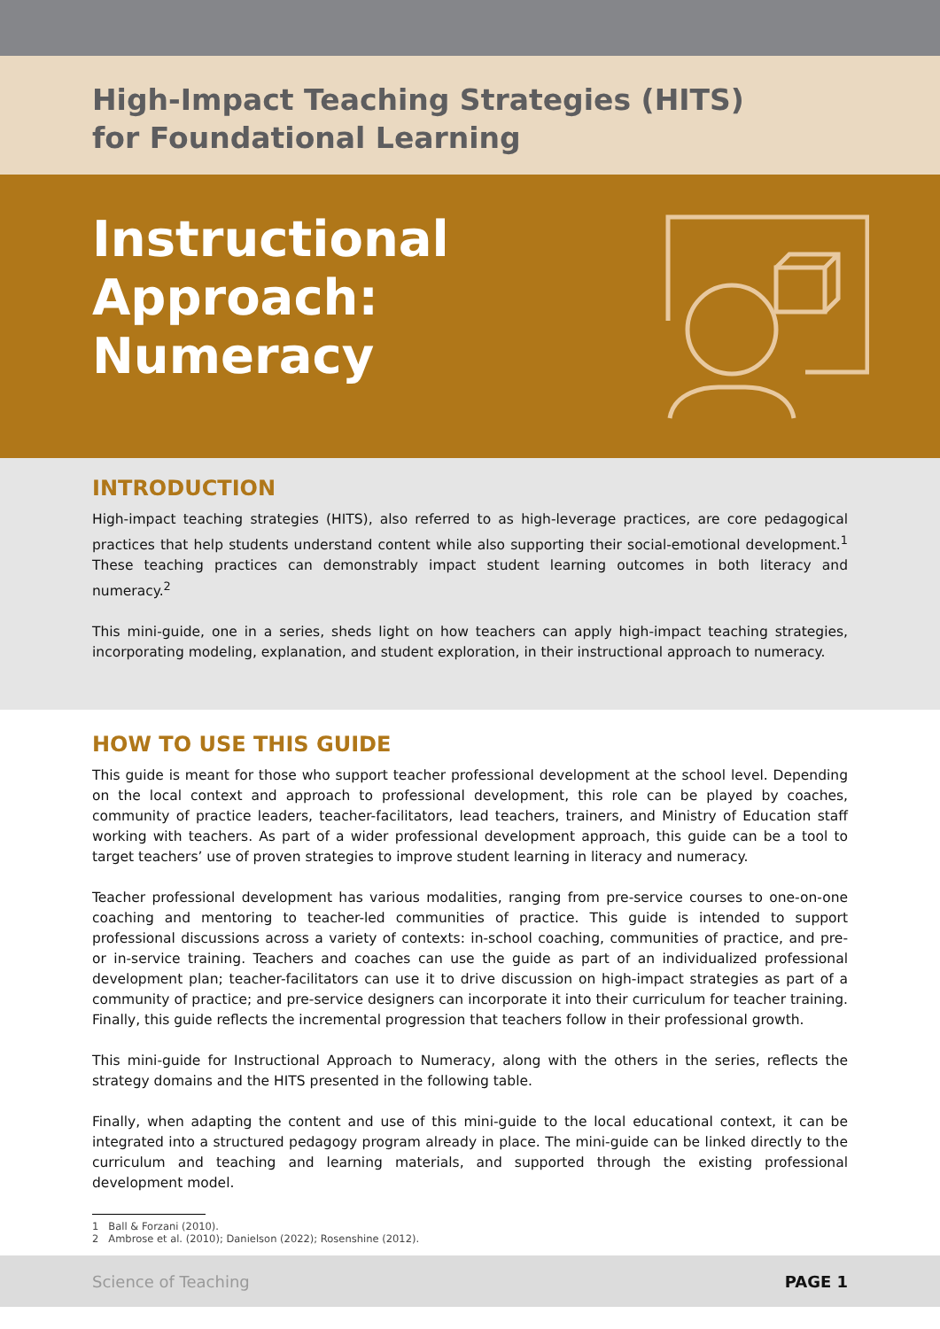High-Impact Teaching Strategies (HITS)
for Foundational Learning
Instructional
Approach:
Numeracy
INTRODUCTION
High-impact teaching strategies (HITS), also referred to as high-leverage practices, are core pedagogical practices that help students understand content while also supporting their social-emotional development.<sup>1</sup> These teaching practices can demonstrably impact student learning outcomes in both literacy and numeracy.<sup>2</sup>
This mini-guide, one in a series, sheds light on how teachers can apply high-impact teaching strategies, incorporating modeling, explanation, and student exploration, in their instructional approach to numeracy.
HOW TO USE THIS GUIDE
This guide is meant for those who support teacher professional development at the school level. Depending on the local context and approach to professional development, this role can be played by coaches, community of practice leaders, teacher-facilitators, lead teachers, trainers, and Ministry of Education staff working with teachers. As part of a wider professional development approach, this guide can be a tool to target teachers’ use of proven strategies to improve student learning in literacy and numeracy.
Teacher professional development has various modalities, ranging from pre-service courses to one-on-one coaching and mentoring to teacher-led communities of practice. This guide is intended to support professional discussions across a variety of contexts: in-school coaching, communities of practice, and pre- or in-service training. Teachers and coaches can use the guide as part of an individualized professional development plan; teacher-facilitators can use it to drive discussion on high-impact strategies as part of a community of practice; and pre-service designers can incorporate it into their curriculum for teacher training. Finally, this guide reflects the incremental progression that teachers follow in their professional growth.
This mini-guide for Instructional Approach to Numeracy, along with the others in the series, reflects the strategy domains and the HITS presented in the following table.
Finally, when adapting the content and use of this mini-guide to the local educational context, it can be integrated into a structured pedagogy program already in place. The mini-guide can be linked directly to the curriculum and teaching and learning materials, and supported through the existing professional development model.
1 Ball & Forzani (2010).
2 Ambrose et al. (2010); Danielson (2022); Rosenshine (2012).
Science of Teaching PAGE 1